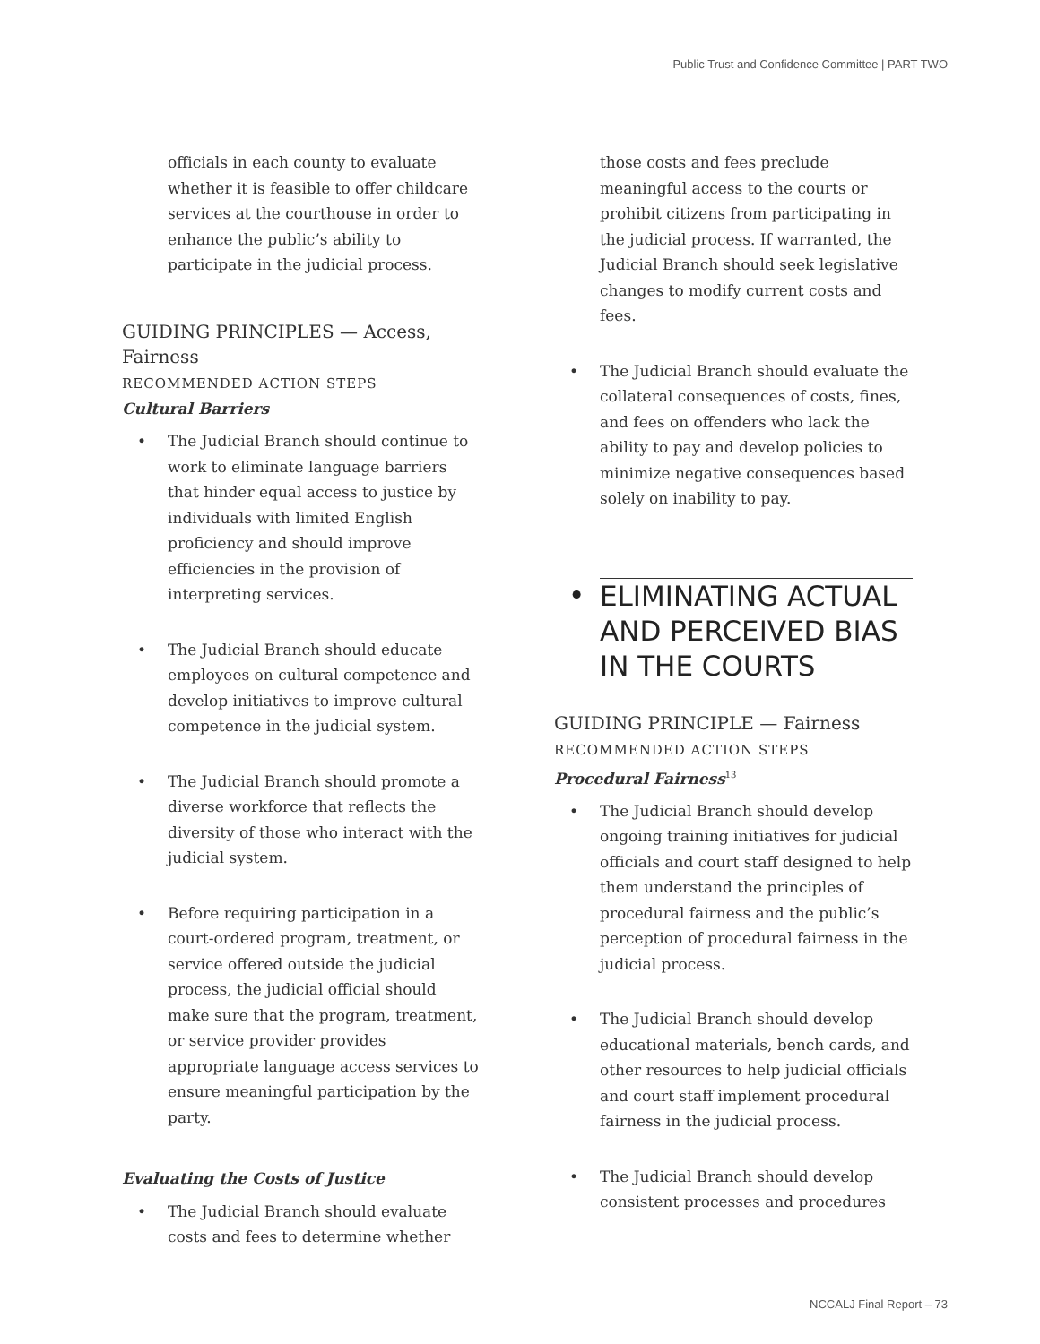Public Trust and Confidence Committee | PART TWO
officials in each county to evaluate whether it is feasible to offer childcare services at the courthouse in order to enhance the public’s ability to participate in the judicial process.
GUIDING PRINCIPLES — Access, Fairness
RECOMMENDED ACTION STEPS
Cultural Barriers
• The Judicial Branch should continue to work to eliminate language barriers that hinder equal access to justice by individuals with limited English proficiency and should improve efficiencies in the provision of interpreting services.
• The Judicial Branch should educate employees on cultural competence and develop initiatives to improve cultural competence in the judicial system.
• The Judicial Branch should promote a diverse workforce that reflects the diversity of those who interact with the judicial system.
• Before requiring participation in a court-ordered program, treatment, or service offered outside the judicial process, the judicial official should make sure that the program, treatment, or service provider provides appropriate language access services to ensure meaningful participation by the party.
Evaluating the Costs of Justice
• The Judicial Branch should evaluate costs and fees to determine whether
those costs and fees preclude meaningful access to the courts or prohibit citizens from participating in the judicial process. If warranted, the Judicial Branch should seek legislative changes to modify current costs and fees.
• The Judicial Branch should evaluate the collateral consequences of costs, fines, and fees on offenders who lack the ability to pay and develop policies to minimize negative consequences based solely on inability to pay.
• ELIMINATING ACTUAL AND PERCEIVED BIAS IN THE COURTS
GUIDING PRINCIPLE — Fairness
RECOMMENDED ACTION STEPS
Procedural Fairness<sup>13</sup>
• The Judicial Branch should develop ongoing training initiatives for judicial officials and court staff designed to help them understand the principles of procedural fairness and the public’s perception of procedural fairness in the judicial process.
• The Judicial Branch should develop educational materials, bench cards, and other resources to help judicial officials and court staff implement procedural fairness in the judicial process.
• The Judicial Branch should develop consistent processes and procedures
NCCALJ Final Report – 73